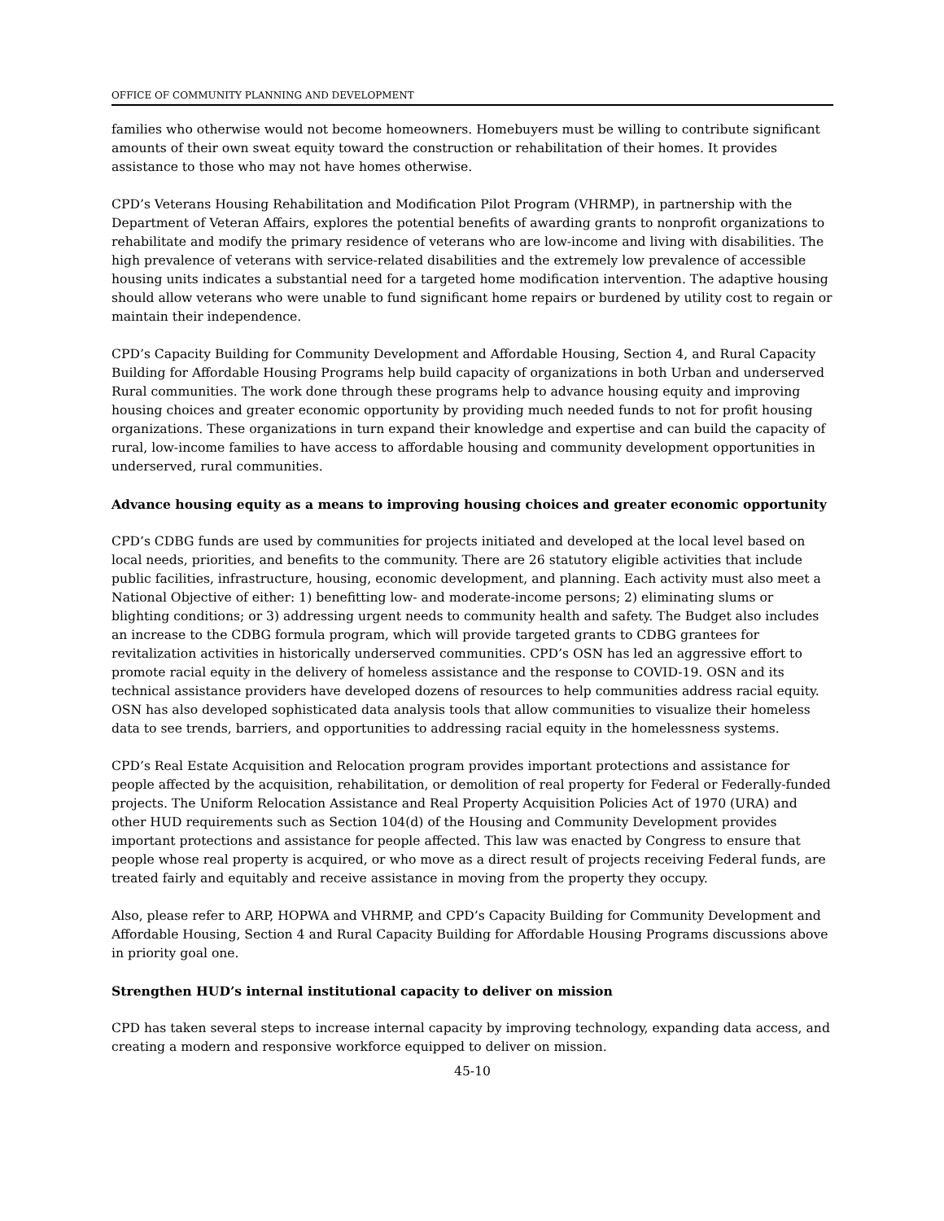OFFICE OF COMMUNITY PLANNING AND DEVELOPMENT
families who otherwise would not become homeowners. Homebuyers must be willing to contribute significant amounts of their own sweat equity toward the construction or rehabilitation of their homes. It provides assistance to those who may not have homes otherwise.
CPD’s Veterans Housing Rehabilitation and Modification Pilot Program (VHRMP), in partnership with the Department of Veteran Affairs, explores the potential benefits of awarding grants to nonprofit organizations to rehabilitate and modify the primary residence of veterans who are low-income and living with disabilities. The high prevalence of veterans with service-related disabilities and the extremely low prevalence of accessible housing units indicates a substantial need for a targeted home modification intervention. The adaptive housing should allow veterans who were unable to fund significant home repairs or burdened by utility cost to regain or maintain their independence.
CPD’s Capacity Building for Community Development and Affordable Housing, Section 4, and Rural Capacity Building for Affordable Housing Programs help build capacity of organizations in both Urban and underserved Rural communities. The work done through these programs help to advance housing equity and improving housing choices and greater economic opportunity by providing much needed funds to not for profit housing organizations. These organizations in turn expand their knowledge and expertise and can build the capacity of rural, low-income families to have access to affordable housing and community development opportunities in underserved, rural communities.
Advance housing equity as a means to improving housing choices and greater economic opportunity
CPD’s CDBG funds are used by communities for projects initiated and developed at the local level based on local needs, priorities, and benefits to the community. There are 26 statutory eligible activities that include public facilities, infrastructure, housing, economic development, and planning. Each activity must also meet a National Objective of either: 1) benefitting low- and moderate-income persons; 2) eliminating slums or blighting conditions; or 3) addressing urgent needs to community health and safety. The Budget also includes an increase to the CDBG formula program, which will provide targeted grants to CDBG grantees for revitalization activities in historically underserved communities. CPD’s OSN has led an aggressive effort to promote racial equity in the delivery of homeless assistance and the response to COVID-19. OSN and its technical assistance providers have developed dozens of resources to help communities address racial equity. OSN has also developed sophisticated data analysis tools that allow communities to visualize their homeless data to see trends, barriers, and opportunities to addressing racial equity in the homelessness systems.
CPD’s Real Estate Acquisition and Relocation program provides important protections and assistance for people affected by the acquisition, rehabilitation, or demolition of real property for Federal or Federally-funded projects. The Uniform Relocation Assistance and Real Property Acquisition Policies Act of 1970 (URA) and other HUD requirements such as Section 104(d) of the Housing and Community Development provides important protections and assistance for people affected. This law was enacted by Congress to ensure that people whose real property is acquired, or who move as a direct result of projects receiving Federal funds, are treated fairly and equitably and receive assistance in moving from the property they occupy.
Also, please refer to ARP, HOPWA and VHRMP, and CPD’s Capacity Building for Community Development and Affordable Housing, Section 4 and Rural Capacity Building for Affordable Housing Programs discussions above in priority goal one.
Strengthen HUD’s internal institutional capacity to deliver on mission
CPD has taken several steps to increase internal capacity by improving technology, expanding data access, and creating a modern and responsive workforce equipped to deliver on mission.
45-10